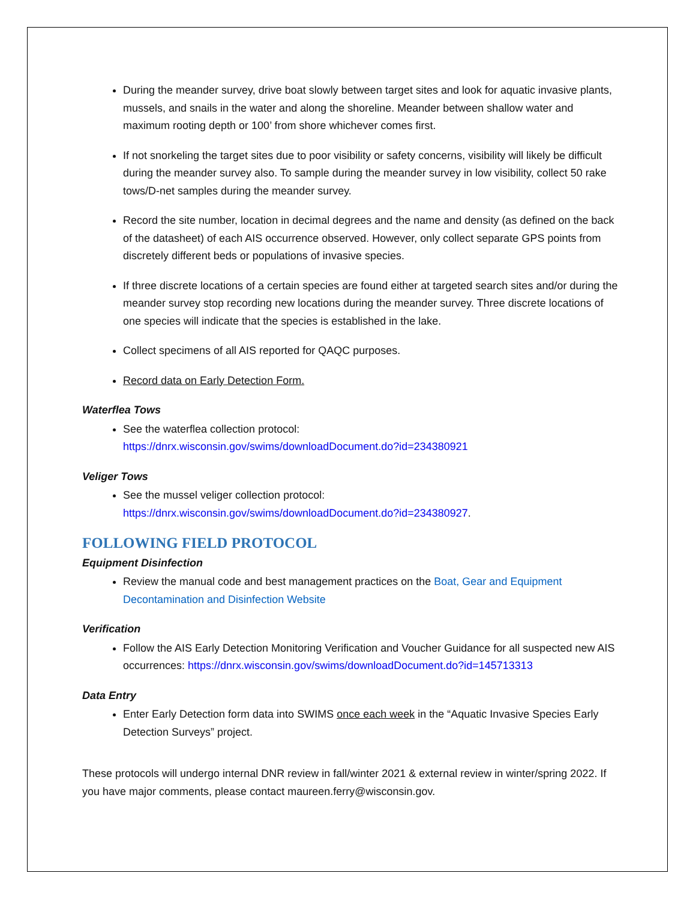During the meander survey, drive boat slowly between target sites and look for aquatic invasive plants, mussels, and snails in the water and along the shoreline. Meander between shallow water and maximum rooting depth or 100’ from shore whichever comes first.
If not snorkeling the target sites due to poor visibility or safety concerns, visibility will likely be difficult during the meander survey also. To sample during the meander survey in low visibility, collect 50 rake tows/D-net samples during the meander survey.
Record the site number, location in decimal degrees and the name and density (as defined on the back of the datasheet) of each AIS occurrence observed. However, only collect separate GPS points from discretely different beds or populations of invasive species.
If three discrete locations of a certain species are found either at targeted search sites and/or during the meander survey stop recording new locations during the meander survey. Three discrete locations of one species will indicate that the species is established in the lake.
Collect specimens of all AIS reported for QAQC purposes.
Record data on Early Detection Form.
Waterflea Tows
See the waterflea collection protocol:
https://dnrx.wisconsin.gov/swims/downloadDocument.do?id=234380921
Veliger Tows
See the mussel veliger collection protocol:
https://dnrx.wisconsin.gov/swims/downloadDocument.do?id=234380927.
FOLLOWING FIELD PROTOCOL
Equipment Disinfection
Review the manual code and best management practices on the Boat, Gear and Equipment Decontamination and Disinfection Website
Verification
Follow the AIS Early Detection Monitoring Verification and Voucher Guidance for all suspected new AIS occurrences: https://dnrx.wisconsin.gov/swims/downloadDocument.do?id=145713313
Data Entry
Enter Early Detection form data into SWIMS once each week in the “Aquatic Invasive Species Early Detection Surveys” project.
These protocols will undergo internal DNR review in fall/winter 2021 & external review in winter/spring 2022. If you have major comments, please contact maureen.ferry@wisconsin.gov.